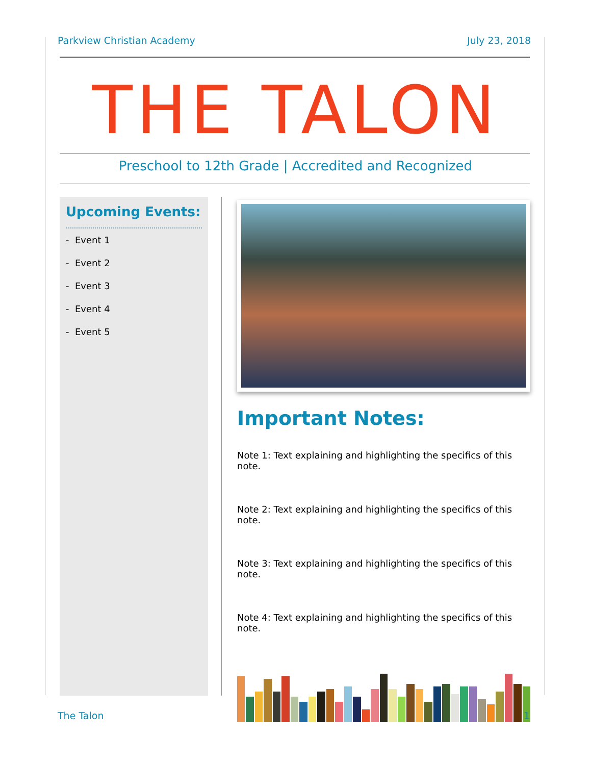Parkview Christian Academy July 23, 2018
THE TALON
Preschool to 12th Grade | Accredited and Recognized
Upcoming Events:
- Event 1
- Event 2
- Event 3
- Event 4
- Event 5
Important Notes:
Note 1: Text explaining and highlighting the specifics of this note.
Note 2: Text explaining and highlighting the specifics of this note.
Note 3: Text explaining and highlighting the specifics of this note.
Note 4: Text explaining and highlighting the specifics of this note.
The Talon 1